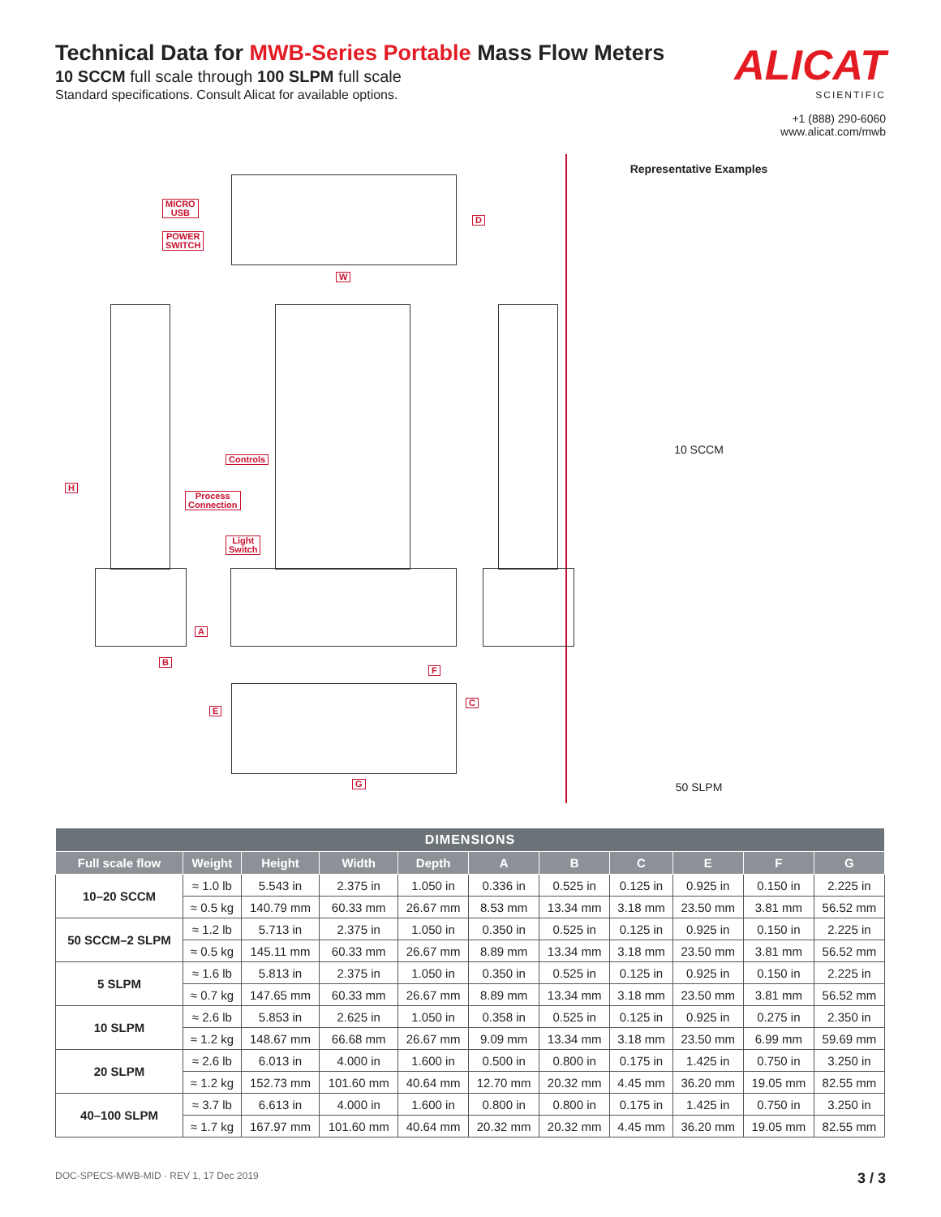Technical Data for MWB-Series Portable Mass Flow Meters
10 SCCM full scale through 100 SLPM full scale
Standard specifications. Consult Alicat for available options.
ALICAT
SCIENTIFIC
+1 (888) 290-6060
www.alicat.com/mwb
MICRO
USB
POWER
SWITCH
D
W
H
Controls
Process
Connection
Light
Switch
A
B
F
C
E
G
Representative Examples
10 SCCM
50 SLPM
| DIMENSIONS | | | | | | | | | | |
| --- | --- | --- | --- | --- | --- | --- | --- | --- | --- | --- |
| Full scale flow | Weight | Height | Width | Depth | A | B | C | E | F | G |
| 10–20 SCCM | ≈ 1.0 lb | 5.543 in | 2.375 in | 1.050 in | 0.336 in | 0.525 in | 0.125 in | 0.925 in | 0.150 in | 2.225 in |
| | ≈ 0.5 kg | 140.79 mm | 60.33 mm | 26.67 mm | 8.53 mm | 13.34 mm | 3.18 mm | 23.50 mm | 3.81 mm | 56.52 mm |
| 50 SCCM–2 SLPM | ≈ 1.2 lb | 5.713 in | 2.375 in | 1.050 in | 0.350 in | 0.525 in | 0.125 in | 0.925 in | 0.150 in | 2.225 in |
| | ≈ 0.5 kg | 145.11 mm | 60.33 mm | 26.67 mm | 8.89 mm | 13.34 mm | 3.18 mm | 23.50 mm | 3.81 mm | 56.52 mm |
| 5 SLPM | ≈ 1.6 lb | 5.813 in | 2.375 in | 1.050 in | 0.350 in | 0.525 in | 0.125 in | 0.925 in | 0.150 in | 2.225 in |
| | ≈ 0.7 kg | 147.65 mm | 60.33 mm | 26.67 mm | 8.89 mm | 13.34 mm | 3.18 mm | 23.50 mm | 3.81 mm | 56.52 mm |
| 10 SLPM | ≈ 2.6 lb | 5.853 in | 2.625 in | 1.050 in | 0.358 in | 0.525 in | 0.125 in | 0.925 in | 0.275 in | 2.350 in |
| | ≈ 1.2 kg | 148.67 mm | 66.68 mm | 26.67 mm | 9.09 mm | 13.34 mm | 3.18 mm | 23.50 mm | 6.99 mm | 59.69 mm |
| 20 SLPM | ≈ 2.6 lb | 6.013 in | 4.000 in | 1.600 in | 0.500 in | 0.800 in | 0.175 in | 1.425 in | 0.750 in | 3.250 in |
| | ≈ 1.2 kg | 152.73 mm | 101.60 mm | 40.64 mm | 12.70 mm | 20.32 mm | 4.45 mm | 36.20 mm | 19.05 mm | 82.55 mm |
| 40–100 SLPM | ≈ 3.7 lb | 6.613 in | 4.000 in | 1.600 in | 0.800 in | 0.800 in | 0.175 in | 1.425 in | 0.750 in | 3.250 in |
| | ≈ 1.7 kg | 167.97 mm | 101.60 mm | 40.64 mm | 20.32 mm | 20.32 mm | 4.45 mm | 36.20 mm | 19.05 mm | 82.55 mm |
DOC-SPECS-MWB-MID · REV 1, 17 Dec 2019 3 / 3